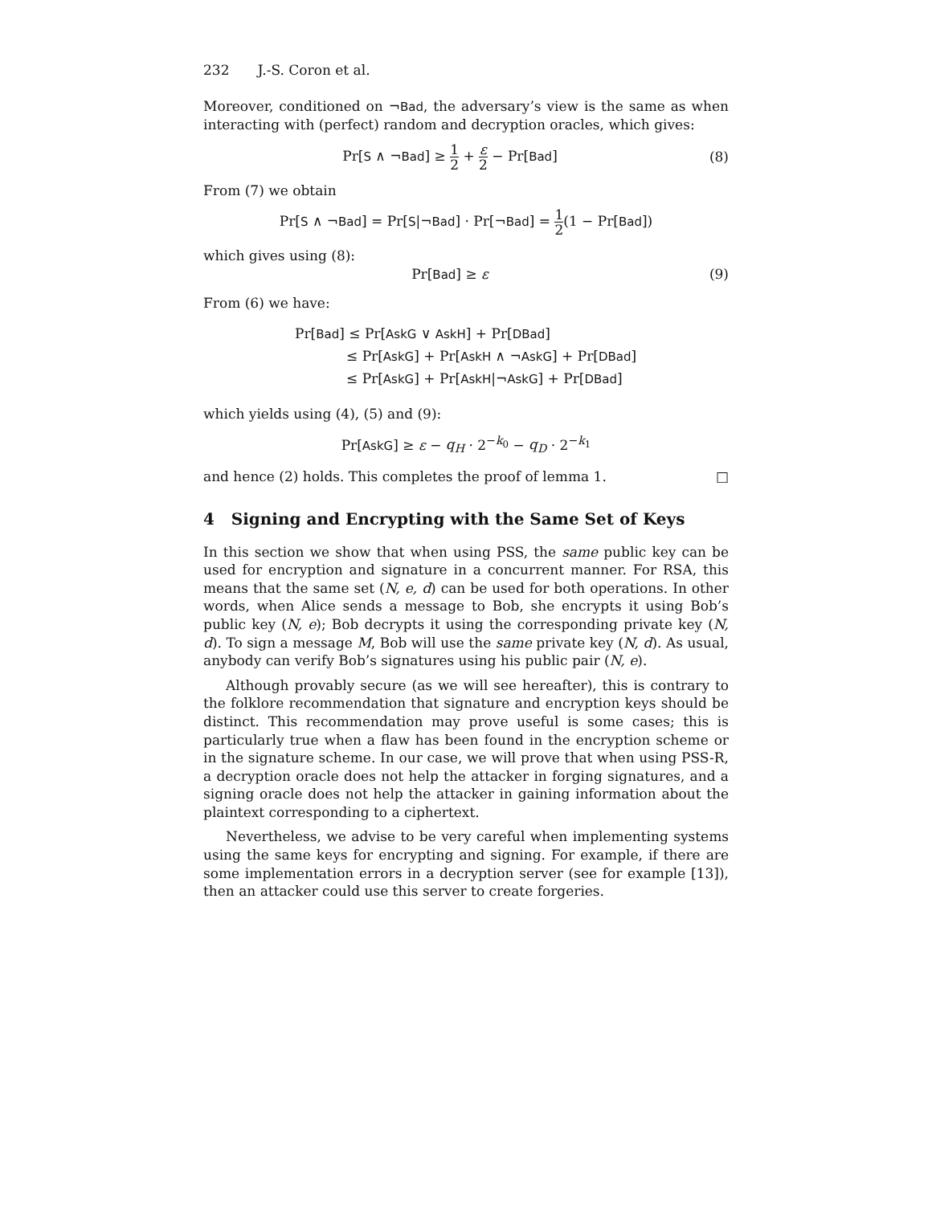232 J.-S. Coron et al.
Moreover, conditioned on ¬Bad, the adversary’s view is the same as when interacting with (perfect) random and decryption oracles, which gives:
Pr[S ∧ ¬Bad] ≥ 1 2 + ε 2 − Pr[Bad]
(8)
From (7) we obtain
Pr[S ∧ ¬Bad] = Pr[S|¬Bad] · Pr[¬Bad] = 1 2(1 − Pr[Bad])
which gives using (8):
Pr[Bad] ≥ ε (9)
From (6) we have:
Pr[Bad] ≤ Pr[AskG ∨ AskH] + Pr[DBad]
≤ Pr[AskG] + Pr[AskH ∧ ¬AskG] + Pr[DBad]
≤ Pr[AskG] + Pr[AskH|¬AskG] + Pr[DBad]
which yields using (4), (5) and (9):
Pr[AskG] ≥ ε − q<sub>H</sub> · 2<sup>−k<sub>0</sub></sup> − q<sub>D</sub> · 2<sup>−k<sub>1</sub></sup>
and hence (2) holds. This completes the proof of lemma 1. □
4 Signing and Encrypting with the Same Set of Keys
In this section we show that when using PSS, the same public key can be used for encryption and signature in a concurrent manner. For RSA, this means that the same set (N, e, d) can be used for both operations. In other words, when Alice sends a message to Bob, she encrypts it using Bob’s public key (N, e); Bob decrypts it using the corresponding private key (N, d). To sign a message M, Bob will use the same private key (N, d). As usual, anybody can verify Bob’s signatures using his public pair (N, e).
Although provably secure (as we will see hereafter), this is contrary to the folklore recommendation that signature and encryption keys should be distinct. This recommendation may prove useful is some cases; this is particularly true when a flaw has been found in the encryption scheme or in the signature scheme. In our case, we will prove that when using PSS-R, a decryption oracle does not help the attacker in forging signatures, and a signing oracle does not help the attacker in gaining information about the plaintext corresponding to a ciphertext.
Nevertheless, we advise to be very careful when implementing systems using the same keys for encrypting and signing. For example, if there are some implementation errors in a decryption server (see for example [13]), then an attacker could use this server to create forgeries.